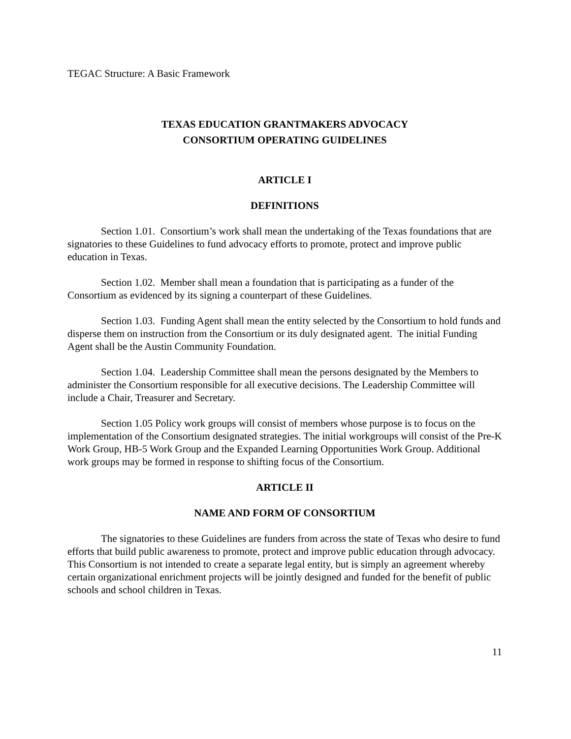TEGAC Structure: A Basic Framework
TEXAS EDUCATION GRANTMAKERS ADVOCACY
CONSORTIUM OPERATING GUIDELINES
ARTICLE I
DEFINITIONS
Section 1.01. Consortium’s work shall mean the undertaking of the Texas foundations that are signatories to these Guidelines to fund advocacy efforts to promote, protect and improve public education in Texas.
Section 1.02. Member shall mean a foundation that is participating as a funder of the Consortium as evidenced by its signing a counterpart of these Guidelines.
Section 1.03. Funding Agent shall mean the entity selected by the Consortium to hold funds and disperse them on instruction from the Consortium or its duly designated agent. The initial Funding Agent shall be the Austin Community Foundation.
Section 1.04. Leadership Committee shall mean the persons designated by the Members to administer the Consortium responsible for all executive decisions. The Leadership Committee will include a Chair, Treasurer and Secretary.
Section 1.05 Policy work groups will consist of members whose purpose is to focus on the implementation of the Consortium designated strategies. The initial workgroups will consist of the Pre-K Work Group, HB-5 Work Group and the Expanded Learning Opportunities Work Group. Additional work groups may be formed in response to shifting focus of the Consortium.
ARTICLE II
NAME AND FORM OF CONSORTIUM
The signatories to these Guidelines are funders from across the state of Texas who desire to fund efforts that build public awareness to promote, protect and improve public education through advocacy. This Consortium is not intended to create a separate legal entity, but is simply an agreement whereby certain organizational enrichment projects will be jointly designed and funded for the benefit of public schools and school children in Texas.
11